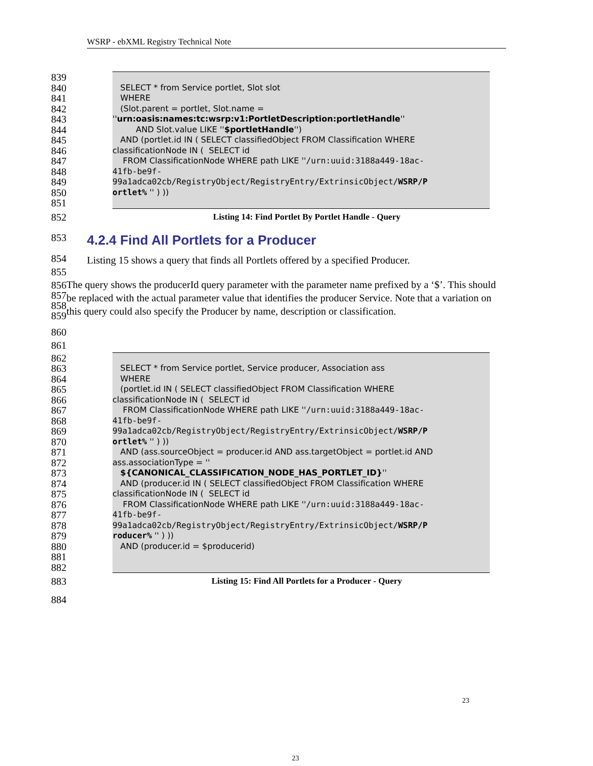WSRP - ebXML Registry Technical Note
839
840 SELECT * from Service portlet, Slot slot
841 WHERE
842 (Slot.parent = portlet, Slot.name =
843 ''urn:oasis:names:tc:wsrp:v1:PortletDescription:portletHandle''
844 AND Slot.value LIKE ''$portletHandle'')
845 AND (portlet.id IN ( SELECT classifiedObject FROM Classification WHERE
846 classificationNode IN ( SELECT id
847 FROM ClassificationNode WHERE path LIKE ''/urn:uuid:3188a449-18ac-
848 41fb-be9f-
849 99a1adca02cb/RegistryObject/RegistryEntry/ExtrinsicObject/WSRP/P
850 ortlet% '' ) ))
851
852 Listing 14: Find Portlet By Portlet Handle - Query
853
4.2.4 Find All Portlets for a Producer
854 Listing 15 shows a query that finds all Portlets offered by a specified Producer.
855
856
857
858
859 The query shows the producerId query parameter with the parameter name prefixed by a ‘$’. This should be replaced with the actual parameter value that identifies the producer Service. Note that a variation on this query could also specify the Producer by name, description or classification.
860
861
862
863 SELECT * from Service portlet, Service producer, Association ass
864 WHERE
865 (portlet.id IN ( SELECT classifiedObject FROM Classification WHERE
866 classificationNode IN ( SELECT id
867 FROM ClassificationNode WHERE path LIKE ''/urn:uuid:3188a449-18ac-
868 41fb-be9f-
869 99a1adca02cb/RegistryObject/RegistryEntry/ExtrinsicObject/WSRP/P
870 ortlet% '' ) ))
871 AND (ass.sourceObject = producer.id AND ass.targetObject = portlet.id AND
872 ass.associationType = ''
873 ${CANONICAL_CLASSIFICATION_NODE_HAS_PORTLET_ID}''
874 AND (producer.id IN ( SELECT classifiedObject FROM Classification WHERE
875 classificationNode IN ( SELECT id
876 FROM ClassificationNode WHERE path LIKE ''/urn:uuid:3188a449-18ac-
877 41fb-be9f-
878 99a1adca02cb/RegistryObject/RegistryEntry/ExtrinsicObject/WSRP/P
879 roducer% '' ) ))
880 AND (producer.id = $producerid)
881
882
883 Listing 15: Find All Portlets for a Producer - Query
884
23
23